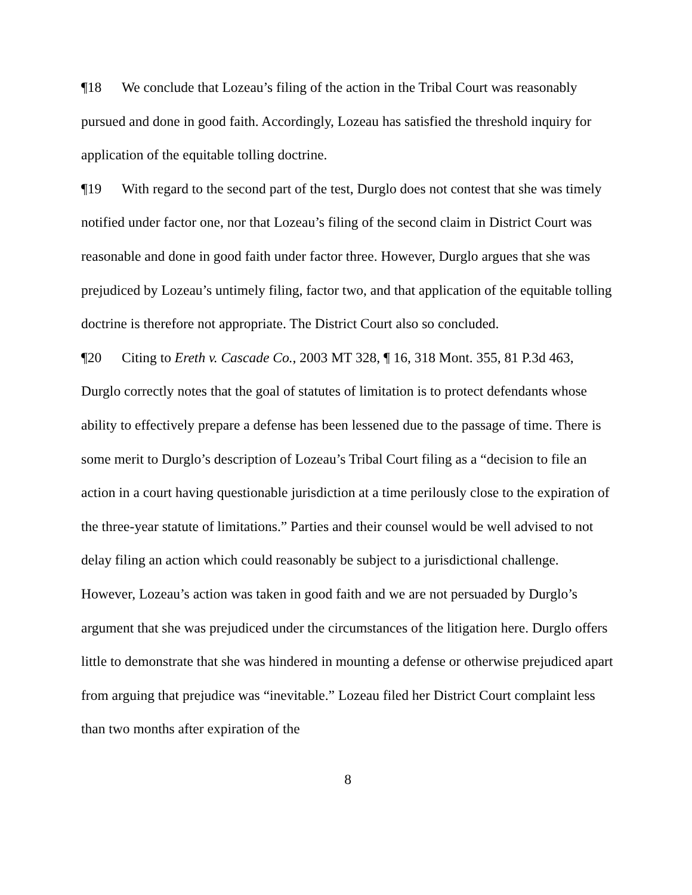¶18 We conclude that Lozeau’s filing of the action in the Tribal Court was reasonably pursued and done in good faith. Accordingly, Lozeau has satisfied the threshold inquiry for application of the equitable tolling doctrine.
¶19 With regard to the second part of the test, Durglo does not contest that she was timely notified under factor one, nor that Lozeau’s filing of the second claim in District Court was reasonable and done in good faith under factor three. However, Durglo argues that she was prejudiced by Lozeau’s untimely filing, factor two, and that application of the equitable tolling doctrine is therefore not appropriate. The District Court also so concluded.
¶20 Citing to Ereth v. Cascade Co., 2003 MT 328, ¶ 16, 318 Mont. 355, 81 P.3d 463, Durglo correctly notes that the goal of statutes of limitation is to protect defendants whose ability to effectively prepare a defense has been lessened due to the passage of time. There is some merit to Durglo’s description of Lozeau’s Tribal Court filing as a “decision to file an action in a court having questionable jurisdiction at a time perilously close to the expiration of the three-year statute of limitations.” Parties and their counsel would be well advised to not delay filing an action which could reasonably be subject to a jurisdictional challenge. However, Lozeau’s action was taken in good faith and we are not persuaded by Durglo’s argument that she was prejudiced under the circumstances of the litigation here. Durglo offers little to demonstrate that she was hindered in mounting a defense or otherwise prejudiced apart from arguing that prejudice was “inevitable.” Lozeau filed her District Court complaint less than two months after expiration of the
8